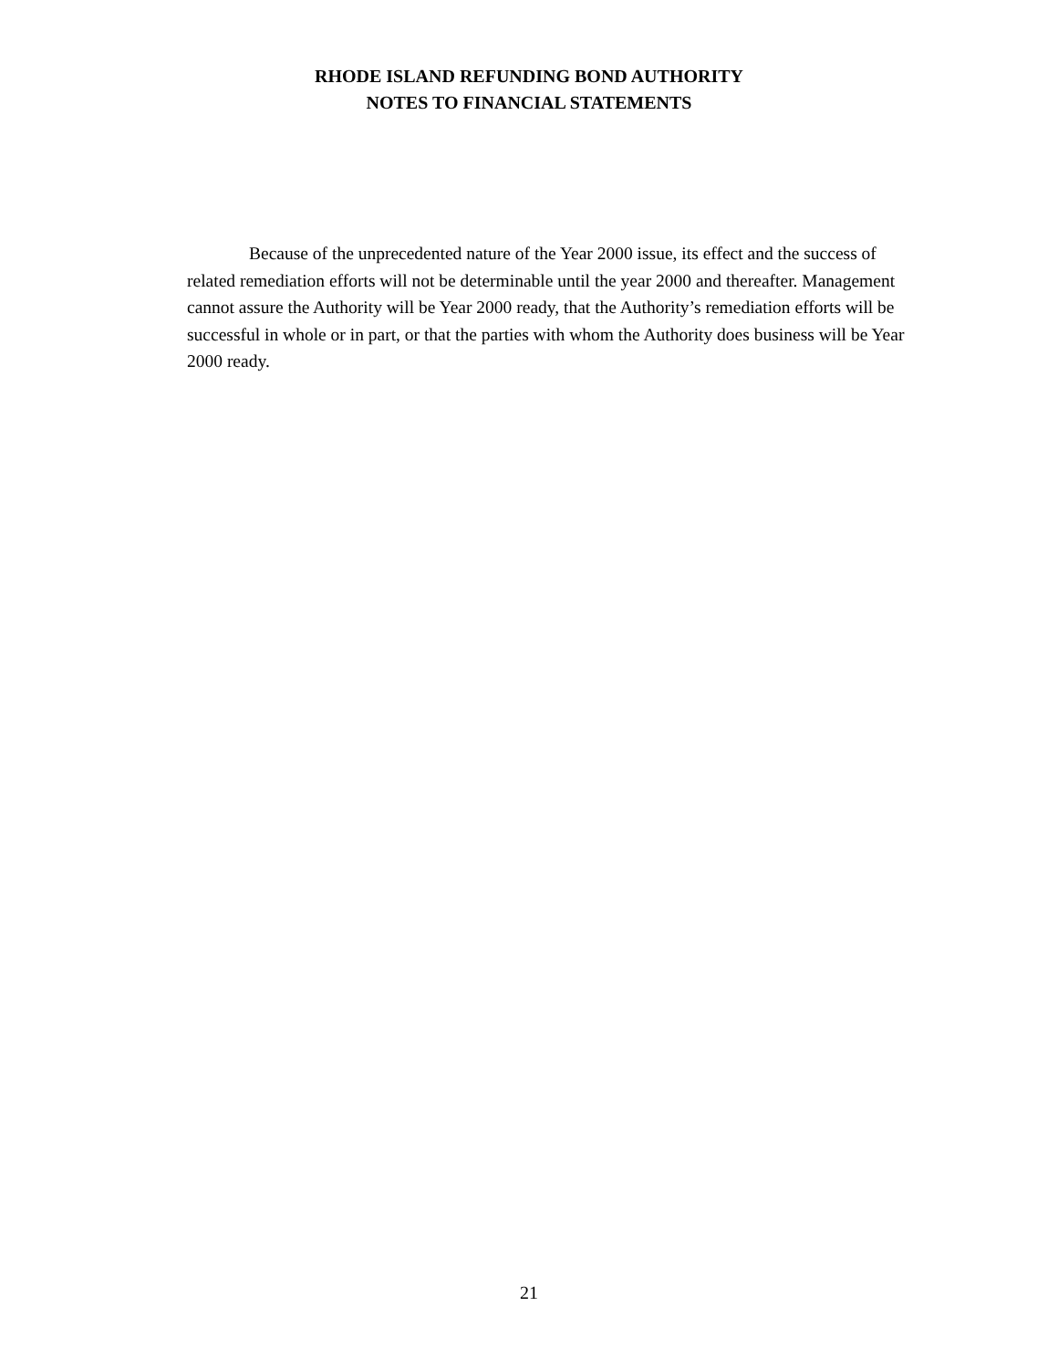RHODE ISLAND REFUNDING BOND AUTHORITY
NOTES TO FINANCIAL STATEMENTS
Because of the unprecedented nature of the Year 2000 issue, its effect and the success of related remediation efforts will not be determinable until the year 2000 and thereafter. Management cannot assure the Authority will be Year 2000 ready, that the Authority’s remediation efforts will be successful in whole or in part, or that the parties with whom the Authority does business will be Year 2000 ready.
21